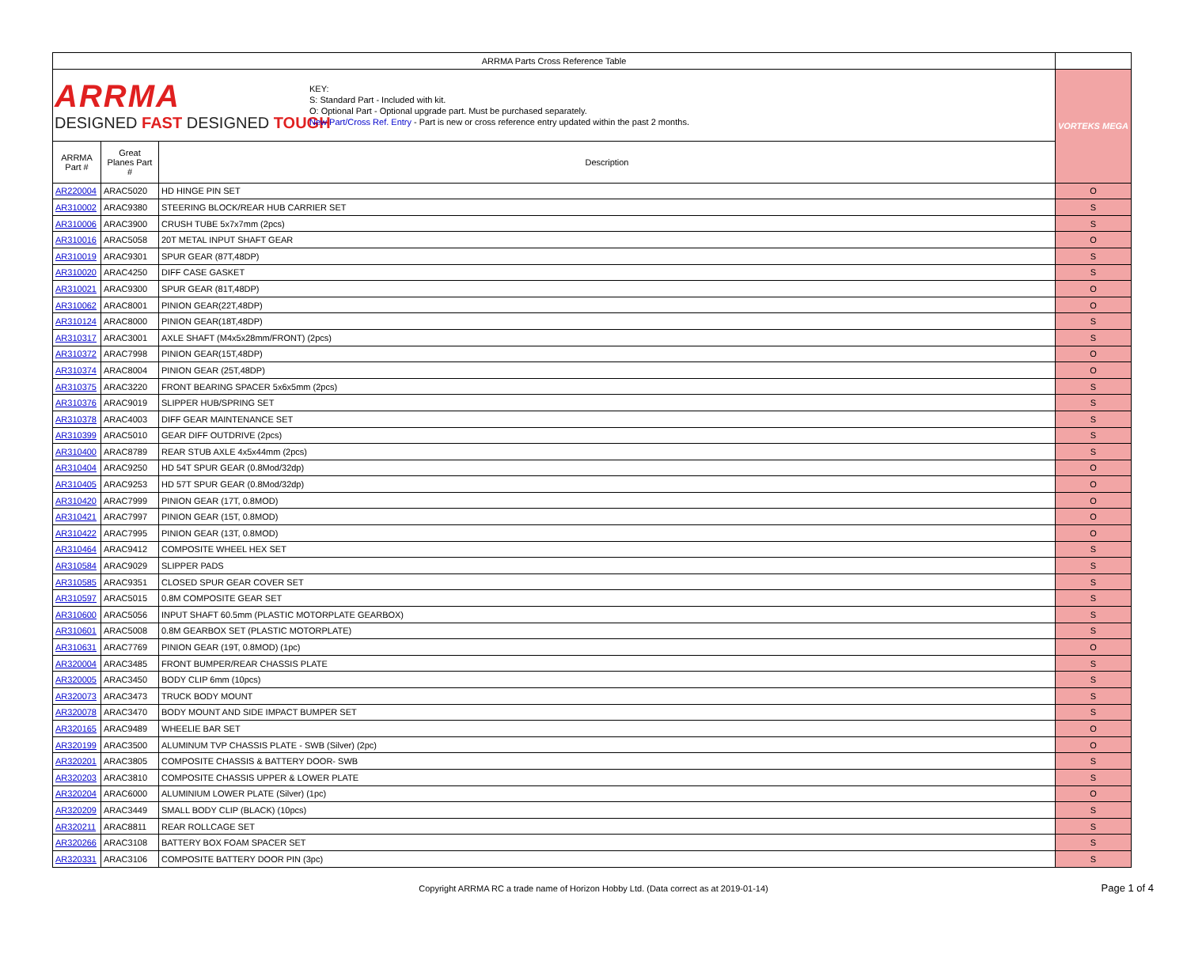| ARRMA Parts Cross Reference Table | | | |
| ARRMA DESIGNED FAST DESIGNED TOUGH KEY: S: Standard Part - Included with kit. O: Optional Part - Optional upgrade part. Must be purchased separately. New Part/Cross Ref. Entry - Part is new or cross reference entry updated within the past 2 months. | | | VORTEKS MEGA |
| ARRMA Part # | Great Planes Part # | Description | |
| AR220004 | ARAC5020 | HD HINGE PIN SET | O |
| AR310002 | ARAC9380 | STEERING BLOCK/REAR HUB CARRIER SET | S |
| AR310006 | ARAC3900 | CRUSH TUBE 5x7x7mm (2pcs) | S |
| AR310016 | ARAC5058 | 20T METAL INPUT SHAFT GEAR | O |
| AR310019 | ARAC9301 | SPUR GEAR (87T,48DP) | S |
| AR310020 | ARAC4250 | DIFF CASE GASKET | S |
| AR310021 | ARAC9300 | SPUR GEAR (81T,48DP) | O |
| AR310062 | ARAC8001 | PINION GEAR(22T,48DP) | O |
| AR310124 | ARAC8000 | PINION GEAR(18T,48DP) | S |
| AR310317 | ARAC3001 | AXLE SHAFT (M4x5x28mm/FRONT) (2pcs) | S |
| AR310372 | ARAC7998 | PINION GEAR(15T,48DP) | O |
| AR310374 | ARAC8004 | PINION GEAR (25T,48DP) | O |
| AR310375 | ARAC3220 | FRONT BEARING SPACER 5x6x5mm (2pcs) | S |
| AR310376 | ARAC9019 | SLIPPER HUB/SPRING SET | S |
| AR310378 | ARAC4003 | DIFF GEAR MAINTENANCE SET | S |
| AR310399 | ARAC5010 | GEAR DIFF OUTDRIVE (2pcs) | S |
| AR310400 | ARAC8789 | REAR STUB AXLE 4x5x44mm (2pcs) | S |
| AR310404 | ARAC9250 | HD 54T SPUR GEAR (0.8Mod/32dp) | O |
| AR310405 | ARAC9253 | HD 57T SPUR GEAR (0.8Mod/32dp) | O |
| AR310420 | ARAC7999 | PINION GEAR (17T, 0.8MOD) | O |
| AR310421 | ARAC7997 | PINION GEAR (15T, 0.8MOD) | O |
| AR310422 | ARAC7995 | PINION GEAR (13T, 0.8MOD) | O |
| AR310464 | ARAC9412 | COMPOSITE WHEEL HEX SET | S |
| AR310584 | ARAC9029 | SLIPPER PADS | S |
| AR310585 | ARAC9351 | CLOSED SPUR GEAR COVER SET | S |
| AR310597 | ARAC5015 | 0.8M COMPOSITE GEAR SET | S |
| AR310600 | ARAC5056 | INPUT SHAFT 60.5mm (PLASTIC MOTORPLATE GEARBOX) | S |
| AR310601 | ARAC5008 | 0.8M GEARBOX SET (PLASTIC MOTORPLATE) | S |
| AR310631 | ARAC7769 | PINION GEAR (19T, 0.8MOD) (1pc) | O |
| AR320004 | ARAC3485 | FRONT BUMPER/REAR CHASSIS PLATE | S |
| AR320005 | ARAC3450 | BODY CLIP 6mm (10pcs) | S |
| AR320073 | ARAC3473 | TRUCK BODY MOUNT | S |
| AR320078 | ARAC3470 | BODY MOUNT AND SIDE IMPACT BUMPER SET | S |
| AR320165 | ARAC9489 | WHEELIE BAR SET | O |
| AR320199 | ARAC3500 | ALUMINUM TVP CHASSIS PLATE - SWB (Silver) (2pc) | O |
| AR320201 | ARAC3805 | COMPOSITE CHASSIS & BATTERY DOOR- SWB | S |
| AR320203 | ARAC3810 | COMPOSITE CHASSIS UPPER & LOWER PLATE | S |
| AR320204 | ARAC6000 | ALUMINIUM LOWER PLATE (Silver) (1pc) | O |
| AR320209 | ARAC3449 | SMALL BODY CLIP (BLACK) (10pcs) | S |
| AR320211 | ARAC8811 | REAR ROLLCAGE SET | S |
| AR320266 | ARAC3108 | BATTERY BOX FOAM SPACER SET | S |
| AR320331 | ARAC3106 | COMPOSITE BATTERY DOOR PIN (3pc) | S |
Copyright ARRMA RC a trade name of Horizon Hobby Ltd. (Data correct as at 2019-01-14) Page 1 of 4